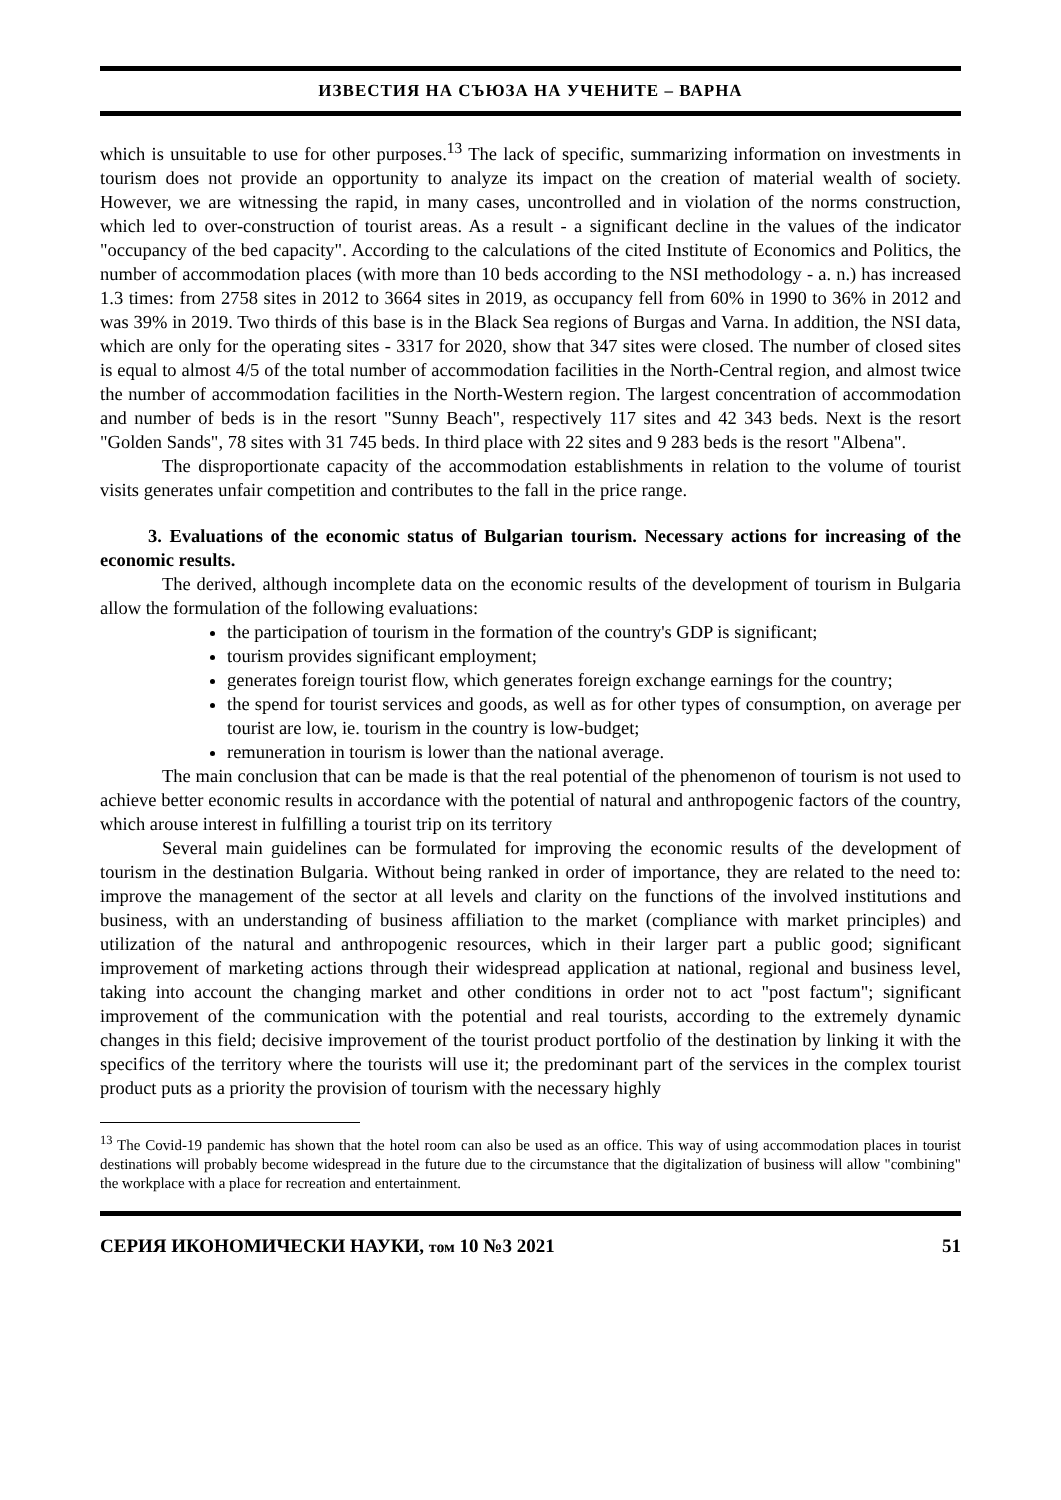ИЗВЕСТИЯ НА СЪЮЗА НА УЧЕНИТЕ – ВАРНА
which is unsuitable to use for other purposes.<sup>13</sup> The lack of specific, summarizing information on investments in tourism does not provide an opportunity to analyze its impact on the creation of material wealth of society. However, we are witnessing the rapid, in many cases, uncontrolled and in violation of the norms construction, which led to over-construction of tourist areas. As a result - a significant decline in the values of the indicator "occupancy of the bed capacity". According to the calculations of the cited Institute of Economics and Politics, the number of accommodation places (with more than 10 beds according to the NSI methodology - a. n.) has increased 1.3 times: from 2758 sites in 2012 to 3664 sites in 2019, as occupancy fell from 60% in 1990 to 36% in 2012 and was 39% in 2019. Two thirds of this base is in the Black Sea regions of Burgas and Varna. In addition, the NSI data, which are only for the operating sites - 3317 for 2020, show that 347 sites were closed. The number of closed sites is equal to almost 4/5 of the total number of accommodation facilities in the North-Central region, and almost twice the number of accommodation facilities in the North-Western region. The largest concentration of accommodation and number of beds is in the resort "Sunny Beach", respectively 117 sites and 42 343 beds. Next is the resort "Golden Sands", 78 sites with 31 745 beds. In third place with 22 sites and 9 283 beds is the resort "Albena".
The disproportionate capacity of the accommodation establishments in relation to the volume of tourist visits generates unfair competition and contributes to the fall in the price range.
3. Evaluations of the economic status of Bulgarian tourism. Necessary actions for increasing of the economic results.
The derived, although incomplete data on the economic results of the development of tourism in Bulgaria allow the formulation of the following evaluations:
the participation of tourism in the formation of the country's GDP is significant;
tourism provides significant employment;
generates foreign tourist flow, which generates foreign exchange earnings for the country;
the spend for tourist services and goods, as well as for other types of consumption, on average per tourist are low, ie. tourism in the country is low-budget;
remuneration in tourism is lower than the national average.
The main conclusion that can be made is that the real potential of the phenomenon of tourism is not used to achieve better economic results in accordance with the potential of natural and anthropogenic factors of the country, which arouse interest in fulfilling a tourist trip on its territory
Several main guidelines can be formulated for improving the economic results of the development of tourism in the destination Bulgaria. Without being ranked in order of importance, they are related to the need to: improve the management of the sector at all levels and clarity on the functions of the involved institutions and business, with an understanding of business affiliation to the market (compliance with market principles) and utilization of the natural and anthropogenic resources, which in their larger part a public good; significant improvement of marketing actions through their widespread application at national, regional and business level, taking into account the changing market and other conditions in order not to act "post factum"; significant improvement of the communication with the potential and real tourists, according to the extremely dynamic changes in this field; decisive improvement of the tourist product portfolio of the destination by linking it with the specifics of the territory where the tourists will use it; the predominant part of the services in the complex tourist product puts as a priority the provision of tourism with the necessary highly
<sup>13</sup> The Covid-19 pandemic has shown that the hotel room can also be used as an office. This way of using accommodation places in tourist destinations will probably become widespread in the future due to the circumstance that the digitalization of business will allow "combining" the workplace with a place for recreation and entertainment.
СЕРИЯ ИКОНОМИЧЕСКИ НАУКИ, том 10 №3 2021 51